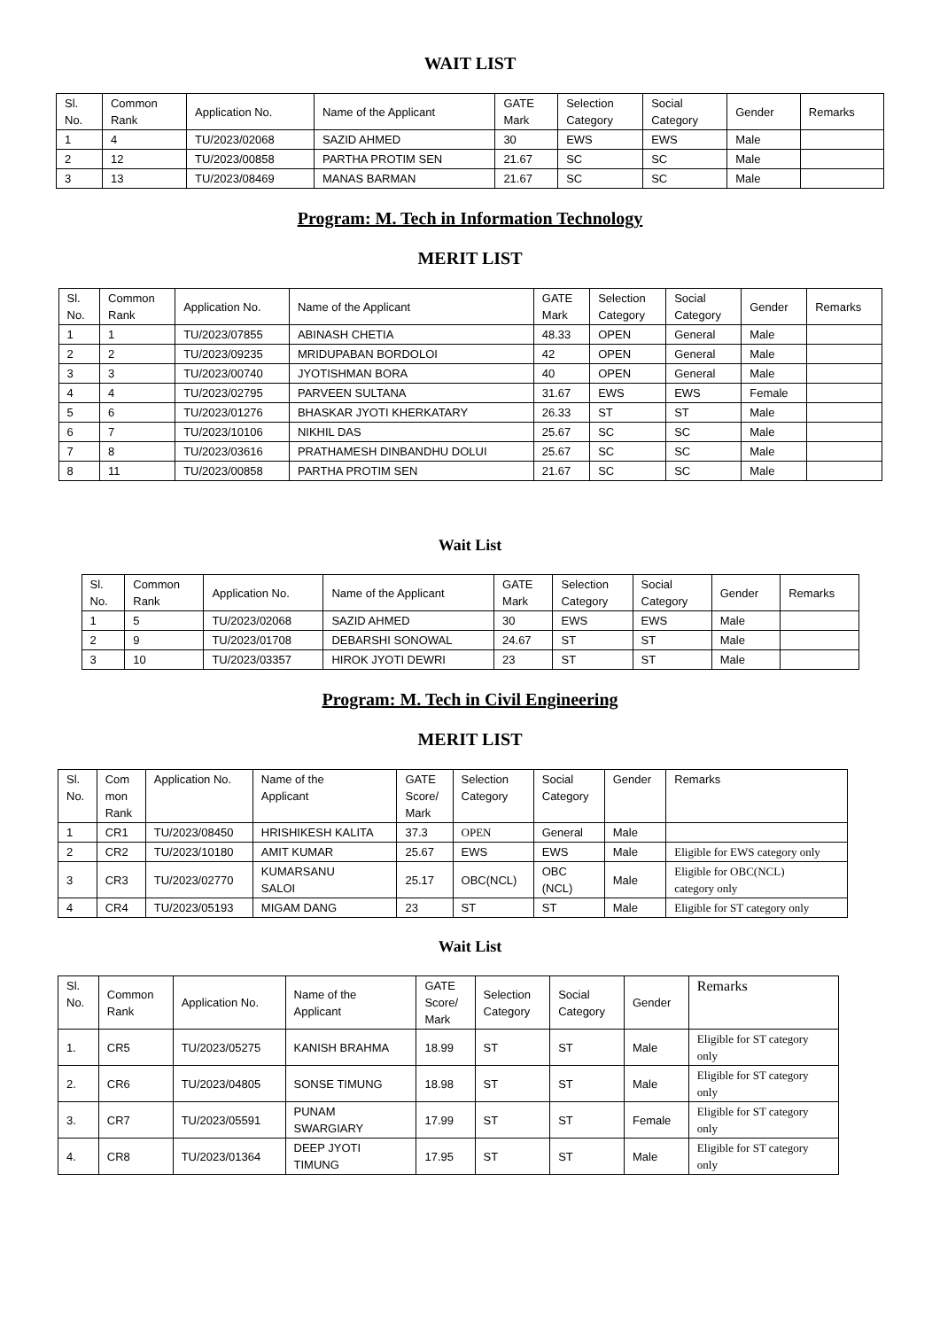WAIT LIST
| Sl. No. | Common Rank | Application No. | Name of the Applicant | GATE Mark | Selection Category | Social Category | Gender | Remarks |
| --- | --- | --- | --- | --- | --- | --- | --- | --- |
| 1 | 4 | TU/2023/02068 | SAZID AHMED | 30 | EWS | EWS | Male | |
| 2 | 12 | TU/2023/00858 | PARTHA PROTIM SEN | 21.67 | SC | SC | Male | |
| 3 | 13 | TU/2023/08469 | MANAS BARMAN | 21.67 | SC | SC | Male | |
Program: M. Tech in Information Technology
MERIT LIST
| Sl. No. | Common Rank | Application No. | Name of the Applicant | GATE Mark | Selection Category | Social Category | Gender | Remarks |
| --- | --- | --- | --- | --- | --- | --- | --- | --- |
| 1 | 1 | TU/2023/07855 | ABINASH CHETIA | 48.33 | OPEN | General | Male | |
| 2 | 2 | TU/2023/09235 | MRIDUPABAN BORDOLOI | 42 | OPEN | General | Male | |
| 3 | 3 | TU/2023/00740 | JYOTISHMAN BORA | 40 | OPEN | General | Male | |
| 4 | 4 | TU/2023/02795 | PARVEEN SULTANA | 31.67 | EWS | EWS | Female | |
| 5 | 6 | TU/2023/01276 | BHASKAR JYOTI KHERKATARY | 26.33 | ST | ST | Male | |
| 6 | 7 | TU/2023/10106 | NIKHIL DAS | 25.67 | SC | SC | Male | |
| 7 | 8 | TU/2023/03616 | PRATHAMESH DINBANDHU DOLUI | 25.67 | SC | SC | Male | |
| 8 | 11 | TU/2023/00858 | PARTHA PROTIM SEN | 21.67 | SC | SC | Male | |
Wait List
| Sl. No. | Common Rank | Application No. | Name of the Applicant | GATE Mark | Selection Category | Social Category | Gender | Remarks |
| --- | --- | --- | --- | --- | --- | --- | --- | --- |
| 1 | 5 | TU/2023/02068 | SAZID AHMED | 30 | EWS | EWS | Male | |
| 2 | 9 | TU/2023/01708 | DEBARSHI SONOWAL | 24.67 | ST | ST | Male | |
| 3 | 10 | TU/2023/03357 | HIROK JYOTI DEWRI | 23 | ST | ST | Male | |
Program: M. Tech in Civil Engineering
MERIT LIST
| Sl. No. | Com mon Rank | Application No. | Name of the Applicant | GATE Score/ Mark | Selection Category | Social Category | Gender | Remarks |
| --- | --- | --- | --- | --- | --- | --- | --- | --- |
| 1 | CR1 | TU/2023/08450 | HRISHIKESH KALITA | 37.3 | OPEN | General | Male | |
| 2 | CR2 | TU/2023/10180 | AMIT KUMAR | 25.67 | EWS | EWS | Male | Eligible for EWS category only |
| 3 | CR3 | TU/2023/02770 | KUMARSANU SALOI | 25.17 | OBC(NCL) | OBC (NCL) | Male | Eligible for OBC(NCL) category only |
| 4 | CR4 | TU/2023/05193 | MIGAM DANG | 23 | ST | ST | Male | Eligible for ST category only |
Wait List
| Sl. No. | Common Rank | Application No. | Name of the Applicant | GATE Score/ Mark | Selection Category | Social Category | Gender | Remarks |
| --- | --- | --- | --- | --- | --- | --- | --- | --- |
| 1. | CR5 | TU/2023/05275 | KANISH BRAHMA | 18.99 | ST | ST | Male | Eligible for ST category only |
| 2. | CR6 | TU/2023/04805 | SONSE TIMUNG | 18.98 | ST | ST | Male | Eligible for ST category only |
| 3. | CR7 | TU/2023/05591 | PUNAM SWARGIARY | 17.99 | ST | ST | Female | Eligible for ST category only |
| 4. | CR8 | TU/2023/01364 | DEEP JYOTI TIMUNG | 17.95 | ST | ST | Male | Eligible for ST category only |